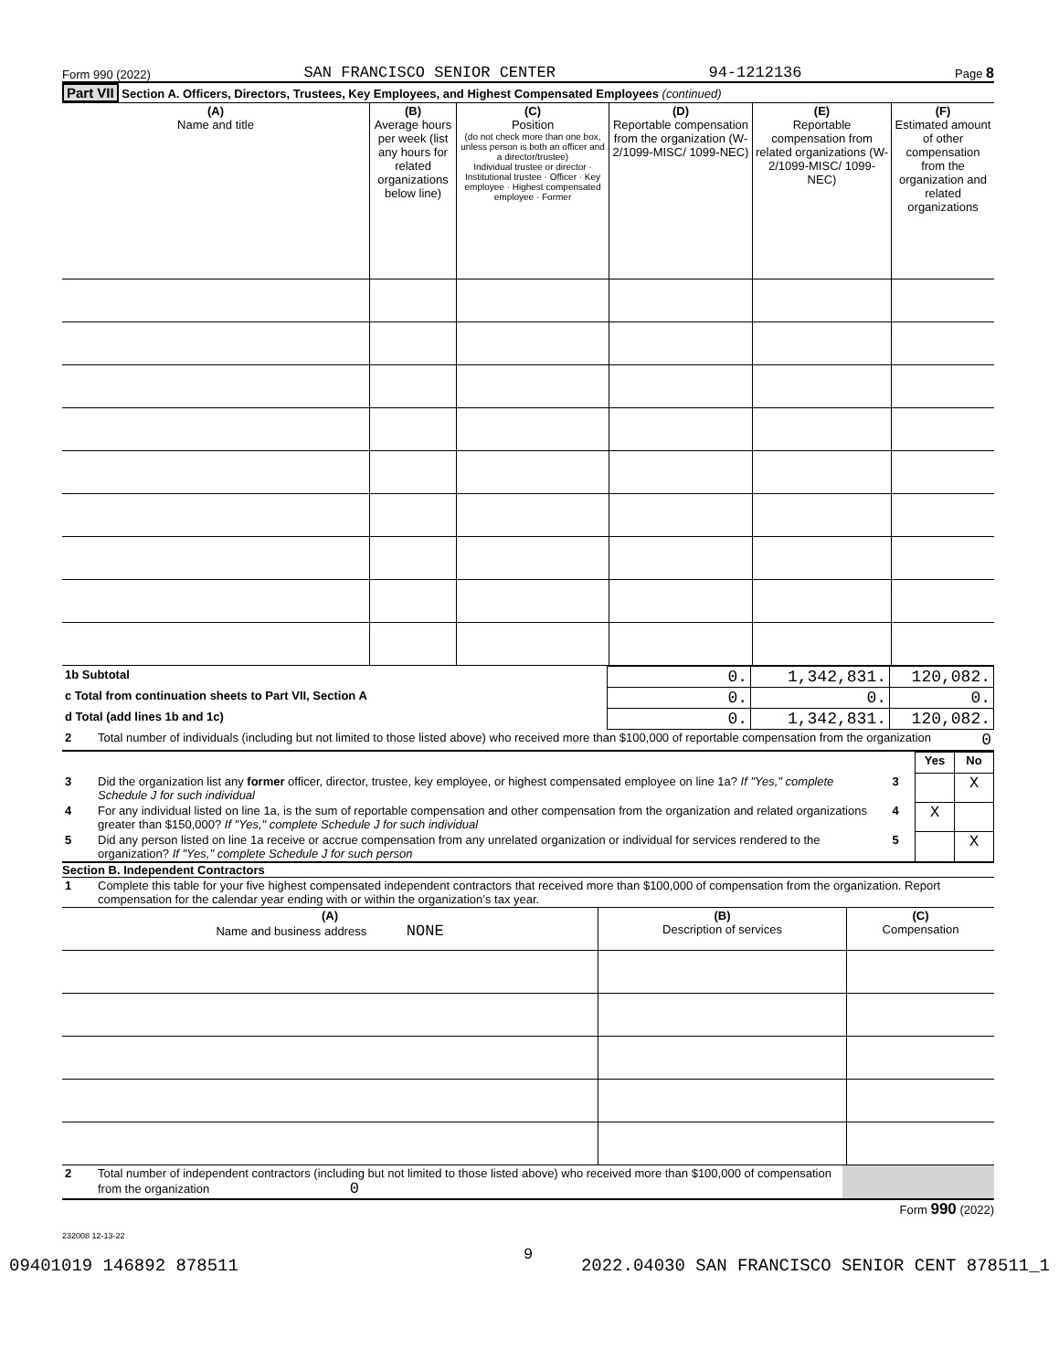Form 990 (2022) SAN FRANCISCO SENIOR CENTER 94-1212136 Page 8
Part VII Section A. Officers, Directors, Trustees, Key Employees, and Highest Compensated Employees (continued)
| (A) Name and title | (B) Average hours per week (list any hours for related organizations below line) | (C) Position (do not check more than one box, unless person is both an officer and a director/trustee) Individual trustee or director · Institutional trustee · Officer · Key employee · Highest compensated employee · Former | (D) Reportable compensation from the organization (W-2/1099-MISC/ 1099-NEC) | (E) Reportable compensation from related organizations (W-2/1099-MISC/ 1099-NEC) | (F) Estimated amount of other compensation from the organization and related organizations |
| 1b Subtotal | 0. | 1,342,831. | 120,082. |
| c Total from continuation sheets to Part VII, Section A | 0. | 0. | 0. |
| d Total (add lines 1b and 1c) | 0. | 1,342,831. | 120,082. |
| 2 | Total number of individuals (including but not limited to those listed above) who received more than $100,000 of reportable compensation from the organization | 0 |
| | | | Yes | No |
| 3 | Did the organization list any former officer, director, trustee, key employee, or highest compensated employee on line 1a? If "Yes," complete Schedule J for such individual | 3 | | X |
| 4 | For any individual listed on line 1a, is the sum of reportable compensation and other compensation from the organization and related organizations greater than $150,000? If "Yes," complete Schedule J for such individual | 4 | X | |
| 5 | Did any person listed on line 1a receive or accrue compensation from any unrelated organization or individual for services rendered to the organization? If "Yes," complete Schedule J for such person | 5 | | X |
Section B. Independent Contractors
| 1 | Complete this table for your five highest compensated independent contractors that received more than $100,000 of compensation from the organization. Report compensation for the calendar year ending with or within the organization’s tax year. |
| (A) Name and business address NONE | (B) Description of services | (C) Compensation |
| 2 | Total number of independent contractors (including but not limited to those listed above) who received more than $100,000 of compensation from the organization 0 | |
Form 990 (2022)
232008 12-13-22
9
09401019 146892 878511 2022.04030 SAN FRANCISCO SENIOR CENT 878511_1